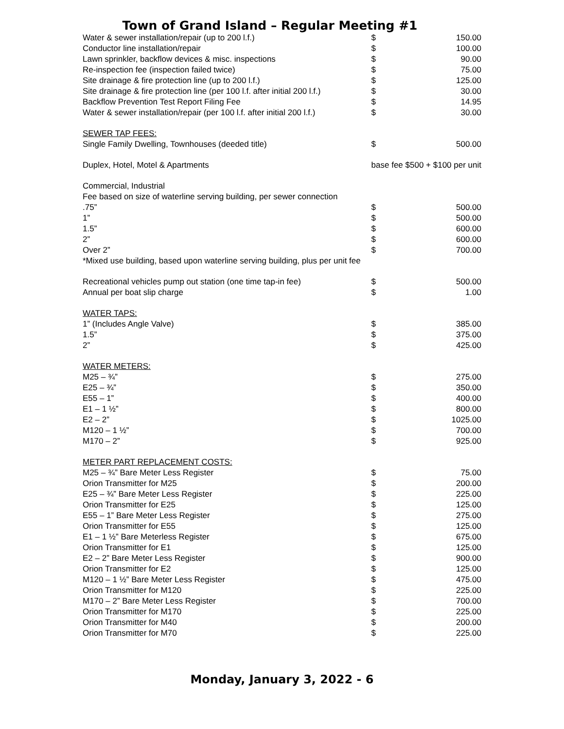Town of Grand Island – Regular Meeting #1
| Water & sewer installation/repair (up to 200 l.f.) | $ | 150.00 |
| Conductor line installation/repair | $ | 100.00 |
| Lawn sprinkler, backflow devices & misc. inspections | $ | 90.00 |
| Re-inspection fee (inspection failed twice) | $ | 75.00 |
| Site drainage & fire protection line (up to 200 l.f.) | $ | 125.00 |
| Site drainage & fire protection line (per 100 l.f. after initial 200 l.f.) | $ | 30.00 |
| Backflow Prevention Test Report Filing Fee | $ | 14.95 |
| Water & sewer installation/repair (per 100 l.f. after initial 200 l.f.) | $ | 30.00 |
| SEWER TAP FEES: | | |
| Single Family Dwelling, Townhouses (deeded title) | $ | 500.00 |
| Duplex, Hotel, Motel & Apartments | base fee $500 + $100 per unit | |
| Commercial, Industrial | | |
| Fee based on size of waterline serving building, per sewer connection | | |
| .75” | $ | 500.00 |
| 1” | $ | 500.00 |
| 1.5” | $ | 600.00 |
| 2” | $ | 600.00 |
| Over 2” | $ | 700.00 |
| *Mixed use building, based upon waterline serving building, plus per unit fee | | |
| Recreational vehicles pump out station (one time tap-in fee) | $ | 500.00 |
| Annual per boat slip charge | $ | 1.00 |
| WATER TAPS: | | |
| 1” (Includes Angle Valve) | $ | 385.00 |
| 1.5” | $ | 375.00 |
| 2” | $ | 425.00 |
| WATER METERS: | | |
| M25 – ¾” | $ | 275.00 |
| E25 – ¾” | $ | 350.00 |
| E55 – 1” | $ | 400.00 |
| E1 – 1 ½” | $ | 800.00 |
| E2 – 2” | $ | 1025.00 |
| M120 – 1 ½” | $ | 700.00 |
| M170 – 2” | $ | 925.00 |
| METER PART REPLACEMENT COSTS: | | |
| M25 – ¾” Bare Meter Less Register | $ | 75.00 |
| Orion Transmitter for M25 | $ | 200.00 |
| E25 – ¾” Bare Meter Less Register | $ | 225.00 |
| Orion Transmitter for E25 | $ | 125.00 |
| E55 – 1” Bare Meter Less Register | $ | 275.00 |
| Orion Transmitter for E55 | $ | 125.00 |
| E1 – 1 ½” Bare Meterless Register | $ | 675.00 |
| Orion Transmitter for E1 | $ | 125.00 |
| E2 – 2” Bare Meter Less Register | $ | 900.00 |
| Orion Transmitter for E2 | $ | 125.00 |
| M120 – 1 ½” Bare Meter Less Register | $ | 475.00 |
| Orion Transmitter for M120 | $ | 225.00 |
| M170 – 2” Bare Meter Less Register | $ | 700.00 |
| Orion Transmitter for M170 | $ | 225.00 |
| Orion Transmitter for M40 | $ | 200.00 |
| Orion Transmitter for M70 | $ | 225.00 |
Monday, January 3, 2022 - 6